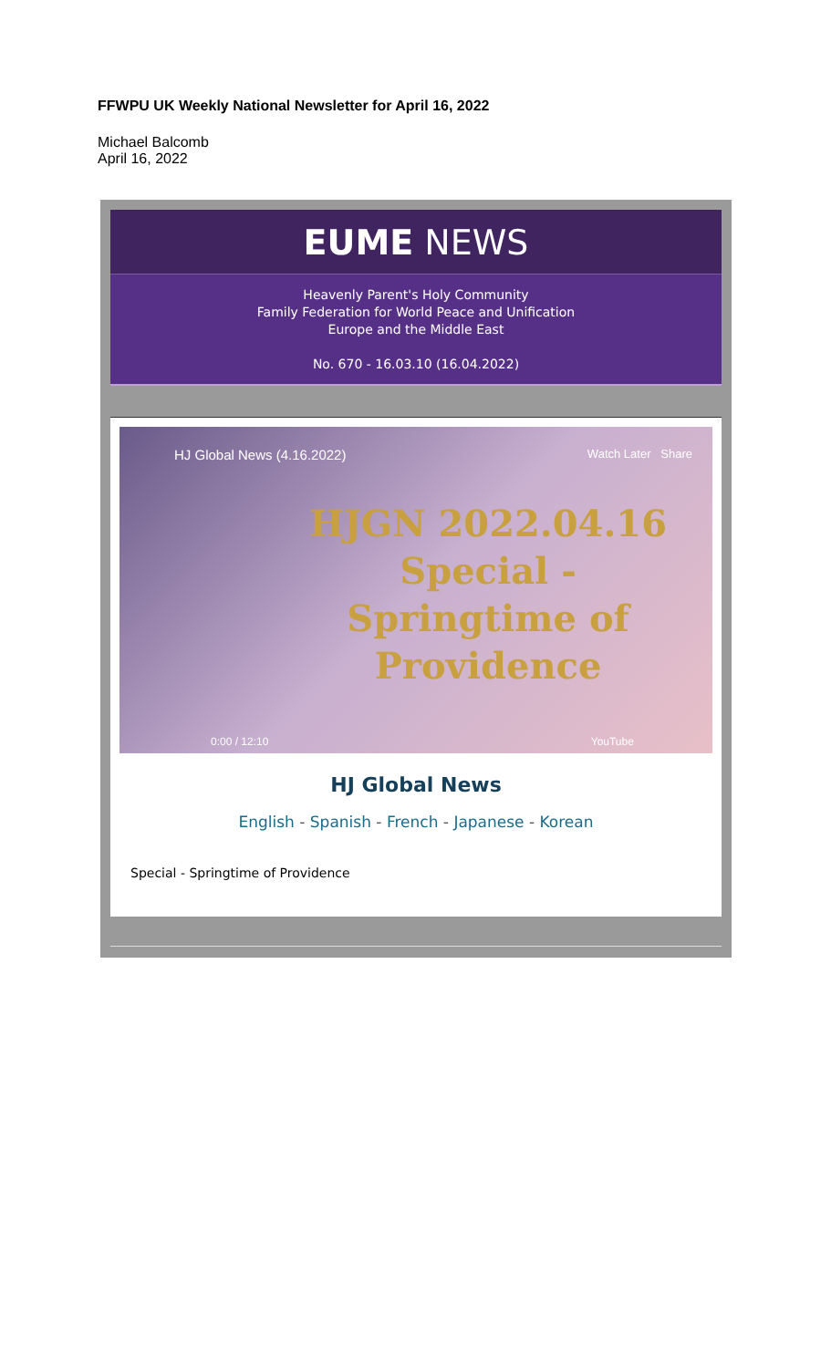FFWPU UK Weekly National Newsletter for April 16, 2022
Michael Balcomb
April 16, 2022
EUME NEWS
Heavenly Parent's Holy Community
Family Federation for World Peace and Unification
Europe and the Middle East
No. 670 - 16.03.10 (16.04.2022)
HJ Global News (4.16.2022) Watch Later Share
HJGN 2022.04.16
Special -
Springtime of
Providence
0:00 / 12:10 YouTube
HJ Global News
English - Spanish - French - Japanese - Korean
Special - Springtime of Providence